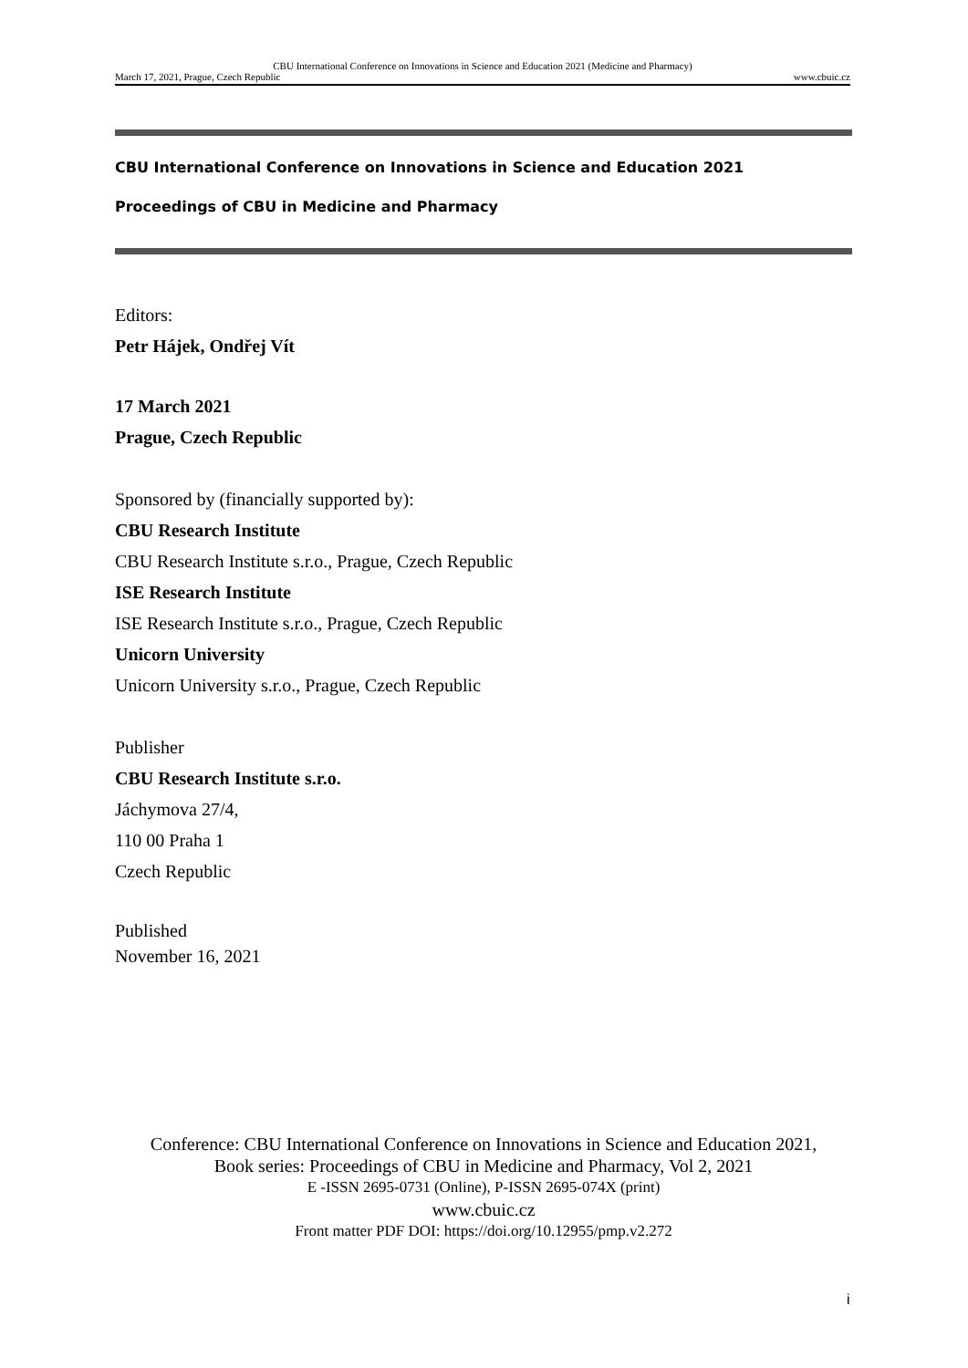CBU International Conference on Innovations in Science and Education 2021 (Medicine and Pharmacy)
March 17, 2021, Prague, Czech Republic www.cbuic.cz
CBU International Conference on Innovations in Science and Education 2021
Proceedings of CBU in Medicine and Pharmacy
Editors:
Petr Hájek, Ondřej Vít
17 March 2021
Prague, Czech Republic
Sponsored by (financially supported by):
CBU Research Institute
CBU Research Institute s.r.o., Prague, Czech Republic
ISE Research Institute
ISE Research Institute s.r.o., Prague, Czech Republic
Unicorn University
Unicorn University s.r.o., Prague, Czech Republic
Publisher
CBU Research Institute s.r.o.
Jáchymova 27/4,
110 00 Praha 1
Czech Republic
Published
November 16, 2021
Conference: CBU International Conference on Innovations in Science and Education 2021,
Book series: Proceedings of CBU in Medicine and Pharmacy, Vol 2, 2021
E -ISSN 2695-0731 (Online), P-ISSN 2695-074X (print)
www.cbuic.cz
Front matter PDF DOI: https://doi.org/10.12955/pmp.v2.272
i